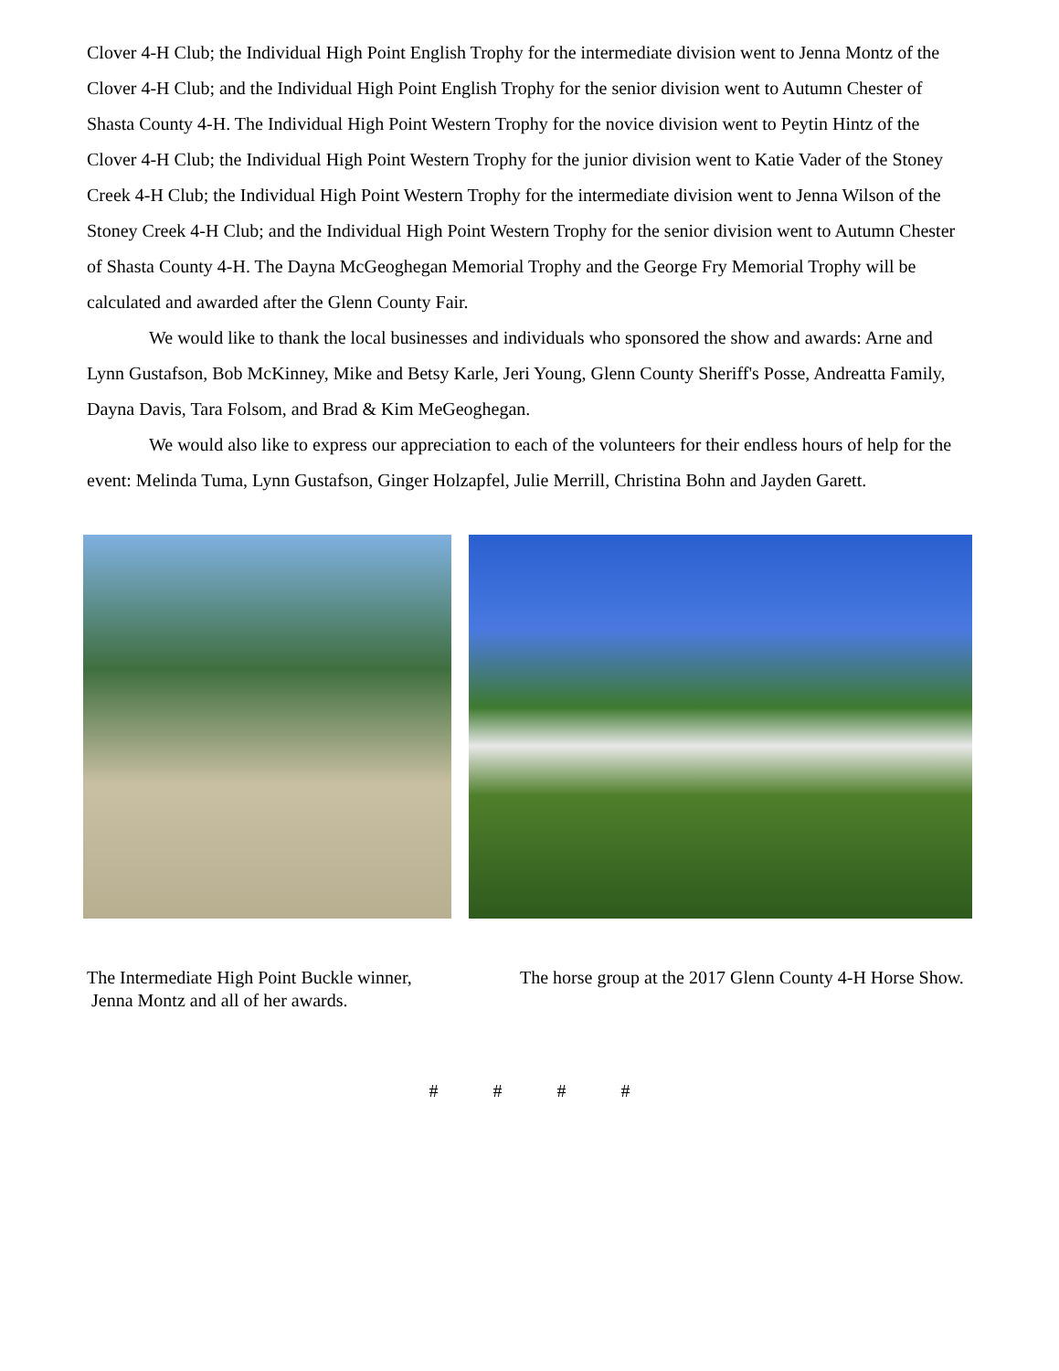Clover 4-H Club; the Individual High Point English Trophy for the intermediate division went to Jenna Montz of the Clover 4-H Club; and the Individual High Point English Trophy for the senior division went to Autumn Chester of Shasta County 4-H. The Individual High Point Western Trophy for the novice division went to Peytin Hintz of the Clover 4-H Club; the Individual High Point Western Trophy for the junior division went to Katie Vader of the Stoney Creek 4-H Club; the Individual High Point Western Trophy for the intermediate division went to Jenna Wilson of the Stoney Creek 4-H Club; and the Individual High Point Western Trophy for the senior division went to Autumn Chester of Shasta County 4-H. The Dayna McGeoghegan Memorial Trophy and the George Fry Memorial Trophy will be calculated and awarded after the Glenn County Fair.
We would like to thank the local businesses and individuals who sponsored the show and awards: Arne and Lynn Gustafson, Bob McKinney, Mike and Betsy Karle, Jeri Young, Glenn County Sheriff's Posse, Andreatta Family, Dayna Davis, Tara Folsom, and Brad & Kim MeGeoghegan.
We would also like to express our appreciation to each of the volunteers for their endless hours of help for the event: Melinda Tuma, Lynn Gustafson, Ginger Holzapfel, Julie Merrill, Christina Bohn and Jayden Garett.
The Intermediate High Point Buckle winner,
Jenna Montz and all of her awards.
The horse group at the 2017 Glenn County 4-H Horse Show.
# # # #